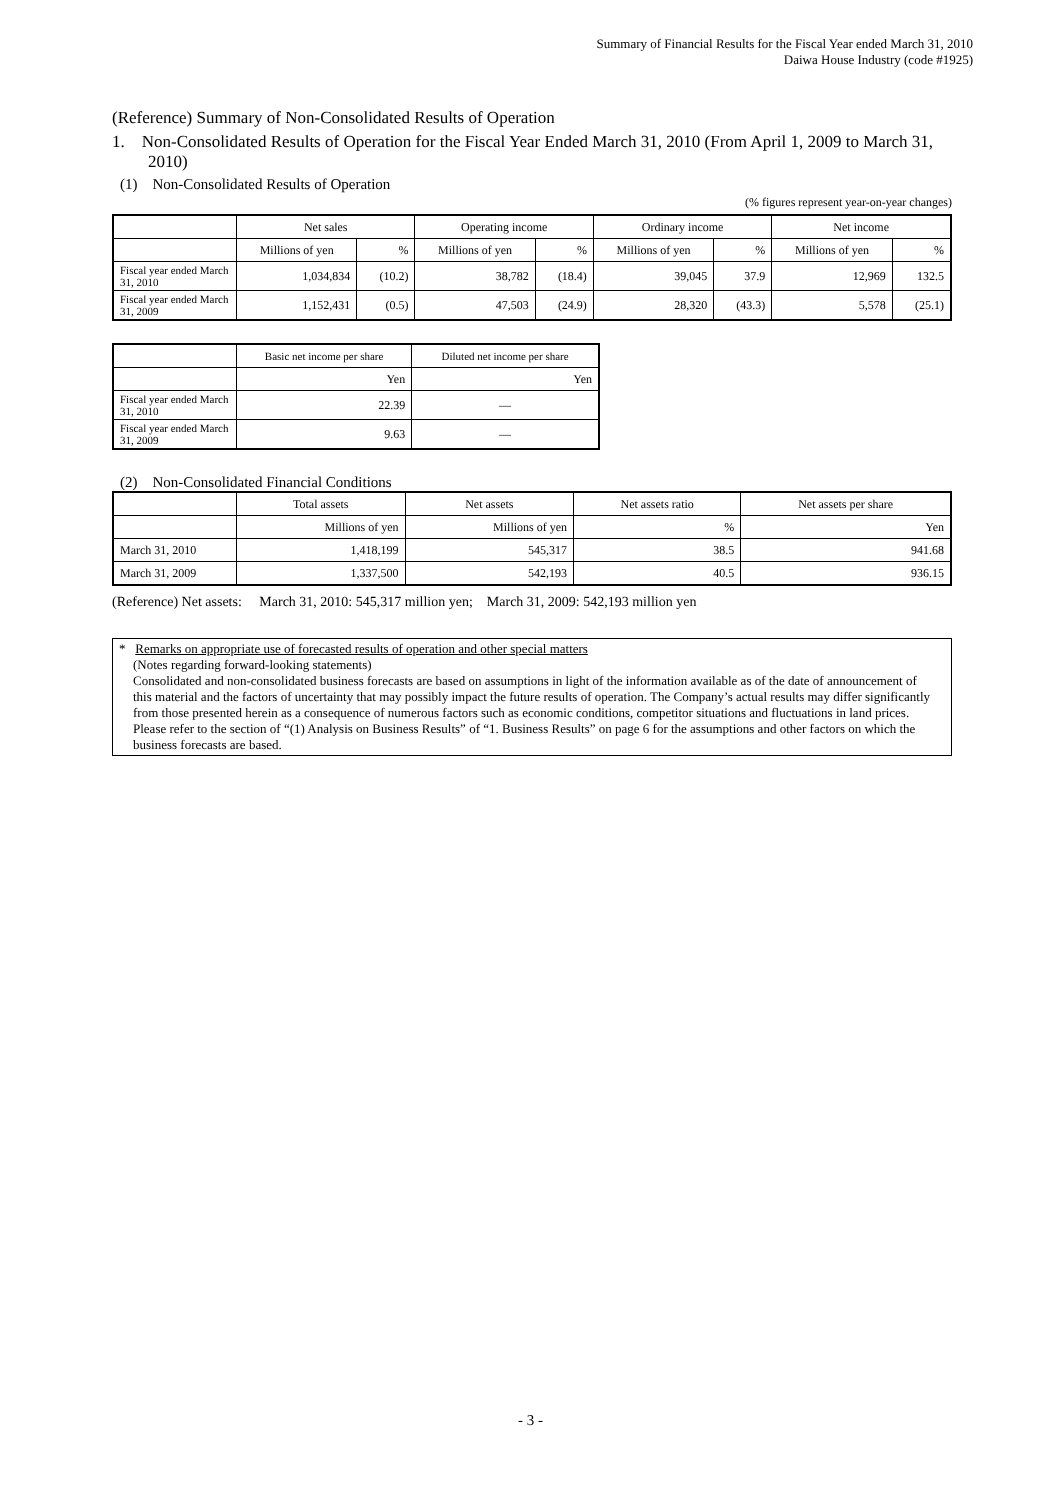Summary of Financial Results for the Fiscal Year ended March 31, 2010
Daiwa House Industry (code #1925)
(Reference) Summary of Non-Consolidated Results of Operation
1. Non-Consolidated Results of Operation for the Fiscal Year Ended March 31, 2010 (From April 1, 2009 to March 31, 2010)
(1) Non-Consolidated Results of Operation
(% figures represent year-on-year changes)
| | Net sales | | Operating income | | Ordinary income | | Net income | |
| --- | --- | --- | --- | --- | --- | --- | --- | --- |
| | Millions of yen | % | Millions of yen | % | Millions of yen | % | Millions of yen | % |
| Fiscal year ended March 31, 2010 | 1,034,834 | (10.2) | 38,782 | (18.4) | 39,045 | 37.9 | 12,969 | 132.5 |
| Fiscal year ended March 31, 2009 | 1,152,431 | (0.5) | 47,503 | (24.9) | 28,320 | (43.3) | 5,578 | (25.1) |
| | Basic net income per share | Diluted net income per share |
| --- | --- | --- |
| | Yen | Yen |
| Fiscal year ended March 31, 2010 | 22.39 | — |
| Fiscal year ended March 31, 2009 | 9.63 | — |
(2) Non-Consolidated Financial Conditions
| | Total assets | Net assets | Net assets ratio | Net assets per share |
| --- | --- | --- | --- | --- |
| | Millions of yen | Millions of yen | % | Yen |
| March 31, 2010 | 1,418,199 | 545,317 | 38.5 | 941.68 |
| March 31, 2009 | 1,337,500 | 542,193 | 40.5 | 936.15 |
(Reference) Net assets: March 31, 2010: 545,317 million yen; March 31, 2009: 542,193 million yen
* Remarks on appropriate use of forecasted results of operation and other special matters
(Notes regarding forward-looking statements)
Consolidated and non-consolidated business forecasts are based on assumptions in light of the information available as of the date of announcement of this material and the factors of uncertainty that may possibly impact the future results of operation. The Company’s actual results may differ significantly from those presented herein as a consequence of numerous factors such as economic conditions, competitor situations and fluctuations in land prices.
Please refer to the section of “(1) Analysis on Business Results” of “1. Business Results” on page 6 for the assumptions and other factors on which the business forecasts are based.
- 3 -